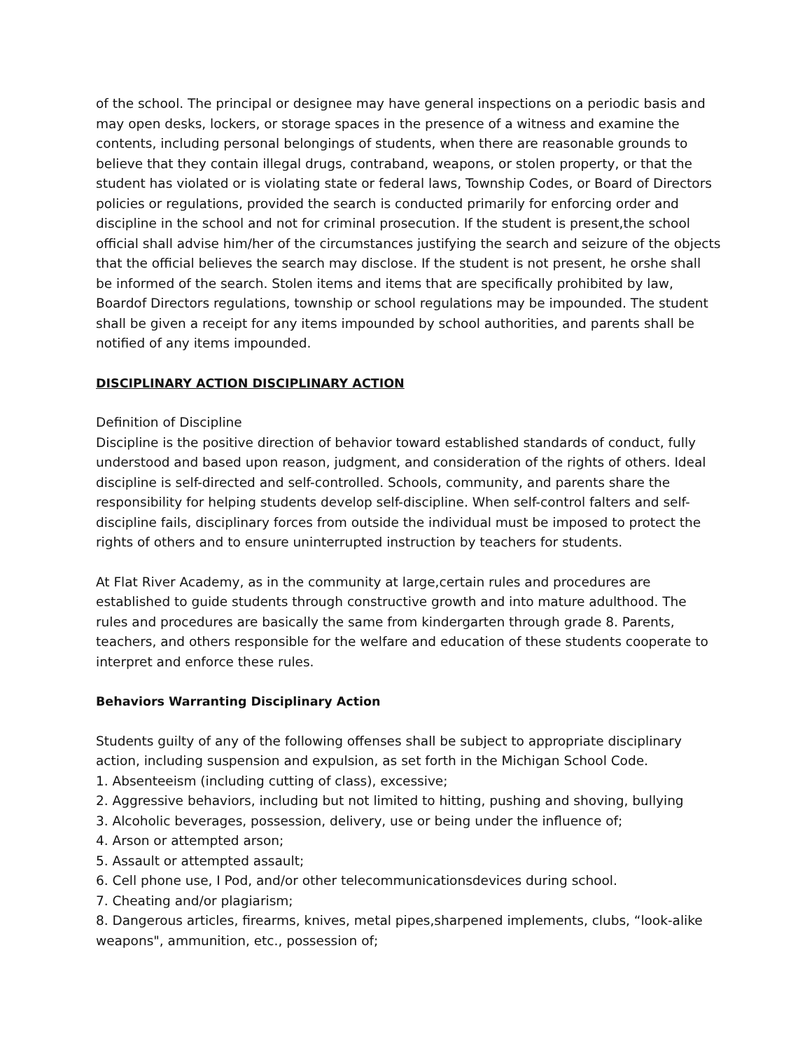of the school. The principal or designee may have general inspections on a periodic basis and may open desks, lockers, or storage spaces in the presence of a witness and examine the contents, including personal belongings of students, when there are reasonable grounds to believe that they contain illegal drugs, contraband, weapons, or stolen property, or that the student has violated or is violating state or federal laws, Township Codes, or Board of Directors policies or regulations, provided the search is conducted primarily for enforcing order and discipline in the school and not for criminal prosecution. If the student is present,the school official shall advise him/her of the circumstances justifying the search and seizure of the objects that the official believes the search may disclose. If the student is not present, he orshe shall be informed of the search. Stolen items and items that are specifically prohibited by law, Boardof Directors regulations, township or school regulations may be impounded. The student shall be given a receipt for any items impounded by school authorities, and parents shall be notified of any items impounded.
DISCIPLINARY ACTION DISCIPLINARY ACTION
Definition of Discipline
Discipline is the positive direction of behavior toward established standards of conduct, fully understood and based upon reason, judgment, and consideration of the rights of others. Ideal discipline is self-directed and self-controlled. Schools, community, and parents share the responsibility for helping students develop self-discipline. When self-control falters and self-discipline fails, disciplinary forces from outside the individual must be imposed to protect the rights of others and to ensure uninterrupted instruction by teachers for students.
At Flat River Academy, as in the community at large,certain rules and procedures are established to guide students through constructive growth and into mature adulthood. The rules and procedures are basically the same from kindergarten through grade 8. Parents, teachers, and others responsible for the welfare and education of these students cooperate to interpret and enforce these rules.
Behaviors Warranting Disciplinary Action
Students guilty of any of the following offenses shall be subject to appropriate disciplinary action, including suspension and expulsion, as set forth in the Michigan School Code.
1. Absenteeism (including cutting of class), excessive;
2. Aggressive behaviors, including but not limited to hitting, pushing and shoving, bullying
3. Alcoholic beverages, possession, delivery, use or being under the influence of;
4. Arson or attempted arson;
5. Assault or attempted assault;
6. Cell phone use, I Pod, and/or other telecommunicationsdevices during school.
7. Cheating and/or plagiarism;
8. Dangerous articles, firearms, knives, metal pipes,sharpened implements, clubs, “look-alike weapons", ammunition, etc., possession of;